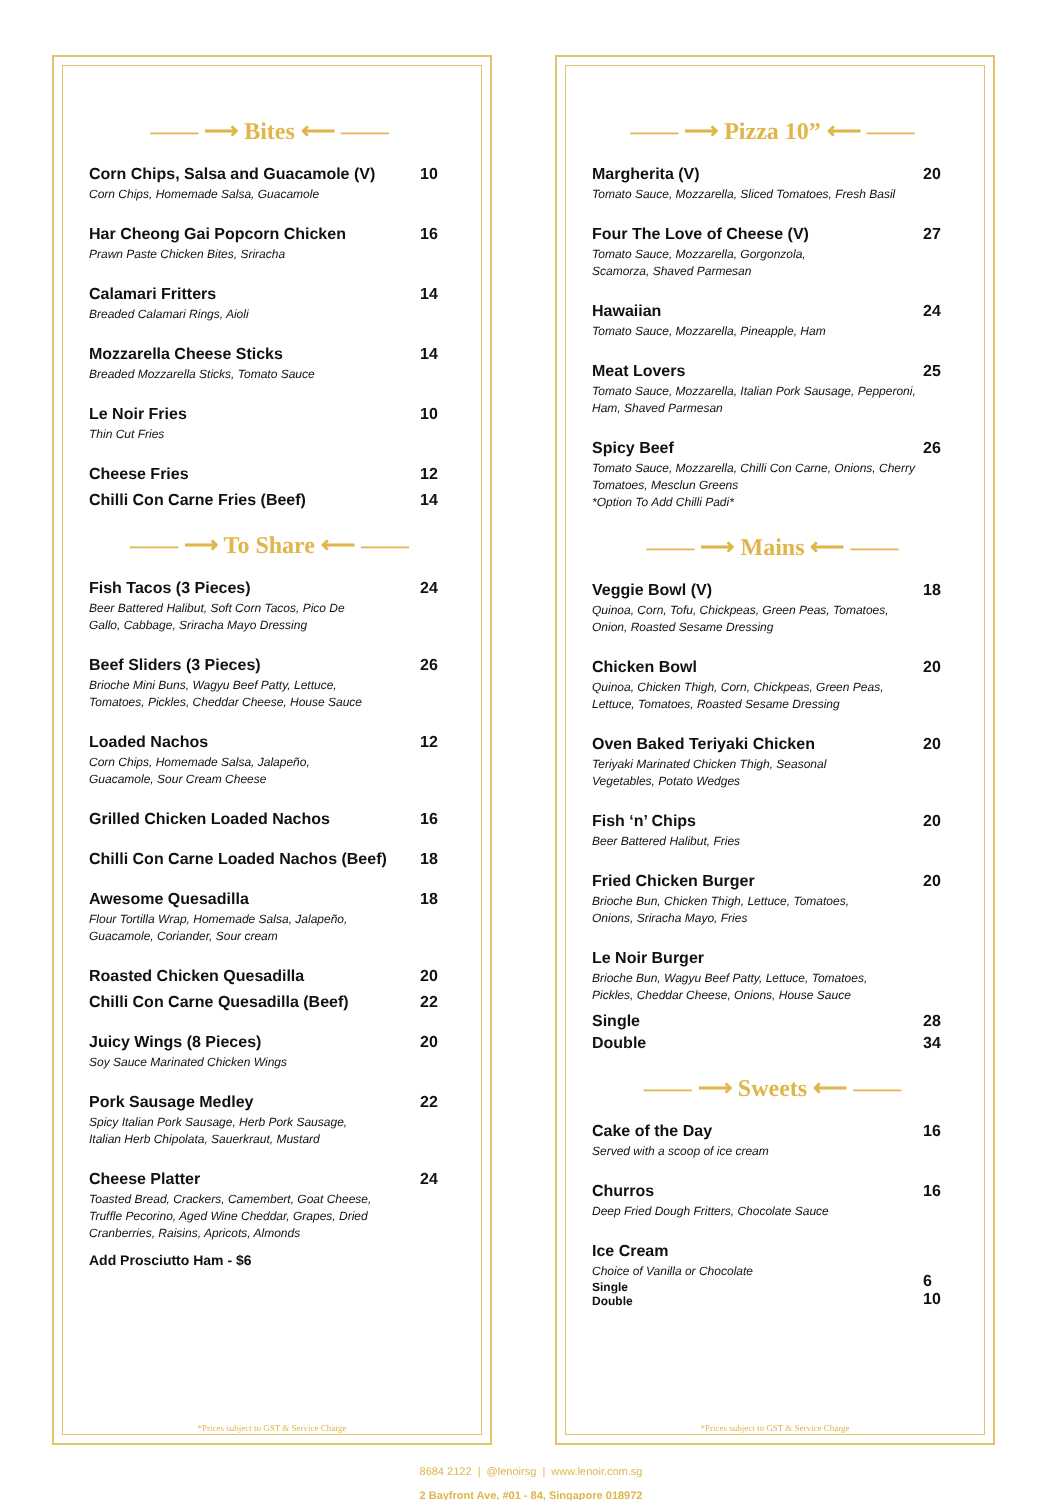—— ⟶ Bites ⟵ ——
Corn Chips, Salsa and Guacamole (V)
Corn Chips, Homemade Salsa, Guacamole
10
Har Cheong Gai Popcorn Chicken
Prawn Paste Chicken Bites, Sriracha
16
Calamari Fritters
Breaded Calamari Rings, Aioli
14
Mozzarella Cheese Sticks
Breaded Mozzarella Sticks, Tomato Sauce
14
Le Noir Fries
Thin Cut Fries
10
Cheese Fries 12
Chilli Con Carne Fries (Beef) 14
—— ⟶ To Share ⟵ ——
Fish Tacos (3 Pieces)
Beer Battered Halibut, Soft Corn Tacos, Pico De
Gallo, Cabbage, Sriracha Mayo Dressing
24
Beef Sliders (3 Pieces)
Brioche Mini Buns, Wagyu Beef Patty, Lettuce,
Tomatoes, Pickles, Cheddar Cheese, House Sauce
26
Loaded Nachos
Corn Chips, Homemade Salsa, Jalapeño,
Guacamole, Sour Cream Cheese
12
Grilled Chicken Loaded Nachos 16
Chilli Con Carne Loaded Nachos (Beef)
18
Awesome Quesadilla
Flour Tortilla Wrap, Homemade Salsa, Jalapeño,
Guacamole, Coriander, Sour cream
18
Roasted Chicken Quesadilla 20
Chilli Con Carne Quesadilla (Beef)
22
Juicy Wings (8 Pieces)
Soy Sauce Marinated Chicken Wings
20
Pork Sausage Medley
Spicy Italian Pork Sausage, Herb Pork Sausage,
Italian Herb Chipolata, Sauerkraut, Mustard
22
Cheese Platter
Toasted Bread, Crackers, Camembert, Goat Cheese,
Truffle Pecorino, Aged Wine Cheddar, Grapes, Dried
Cranberries, Raisins, Apricots, Almonds
24
Add Prosciutto Ham - $6
*Prices subject to GST & Service Charge
—— ⟶ Pizza 10” ⟵ ——
Margherita (V)
Tomato Sauce, Mozzarella, Sliced Tomatoes, Fresh Basil
20
Four The Love of Cheese (V)
Tomato Sauce, Mozzarella, Gorgonzola,
Scamorza, Shaved Parmesan
27
Hawaiian
Tomato Sauce, Mozzarella, Pineapple, Ham
24
Meat Lovers
Tomato Sauce, Mozzarella, Italian Pork Sausage, Pepperoni,
Ham, Shaved Parmesan
25
Spicy Beef
Tomato Sauce, Mozzarella, Chilli Con Carne, Onions, Cherry
Tomatoes, Mesclun Greens
*Option To Add Chilli Padi*
26
—— ⟶ Mains ⟵ ——
Veggie Bowl (V)
Quinoa, Corn, Tofu, Chickpeas, Green Peas, Tomatoes,
Onion, Roasted Sesame Dressing
18
Chicken Bowl
Quinoa, Chicken Thigh, Corn, Chickpeas, Green Peas,
Lettuce, Tomatoes, Roasted Sesame Dressing
20
Oven Baked Teriyaki Chicken
Teriyaki Marinated Chicken Thigh, Seasonal
Vegetables, Potato Wedges
20
Fish ‘n’ Chips
Beer Battered Halibut, Fries
20
Fried Chicken Burger
Brioche Bun, Chicken Thigh, Lettuce, Tomatoes,
Onions, Sriracha Mayo, Fries
20
Le Noir Burger
Brioche Bun, Wagyu Beef Patty, Lettuce, Tomatoes,
Pickles, Cheddar Cheese, Onions, House Sauce
Single 28
Double 34
—— ⟶ Sweets ⟵ ——
Cake of the Day
Served with a scoop of ice cream
16
Churros
Deep Fried Dough Fritters, Chocolate Sauce
16
Ice Cream
Choice of Vanilla or Chocolate
Single
Double
6
10
*Prices subject to GST & Service Charge
8684 2122 | @lenoirsg | www.lenoir.com.sg
2 Bayfront Ave, #01 - 84, Singapore 018972